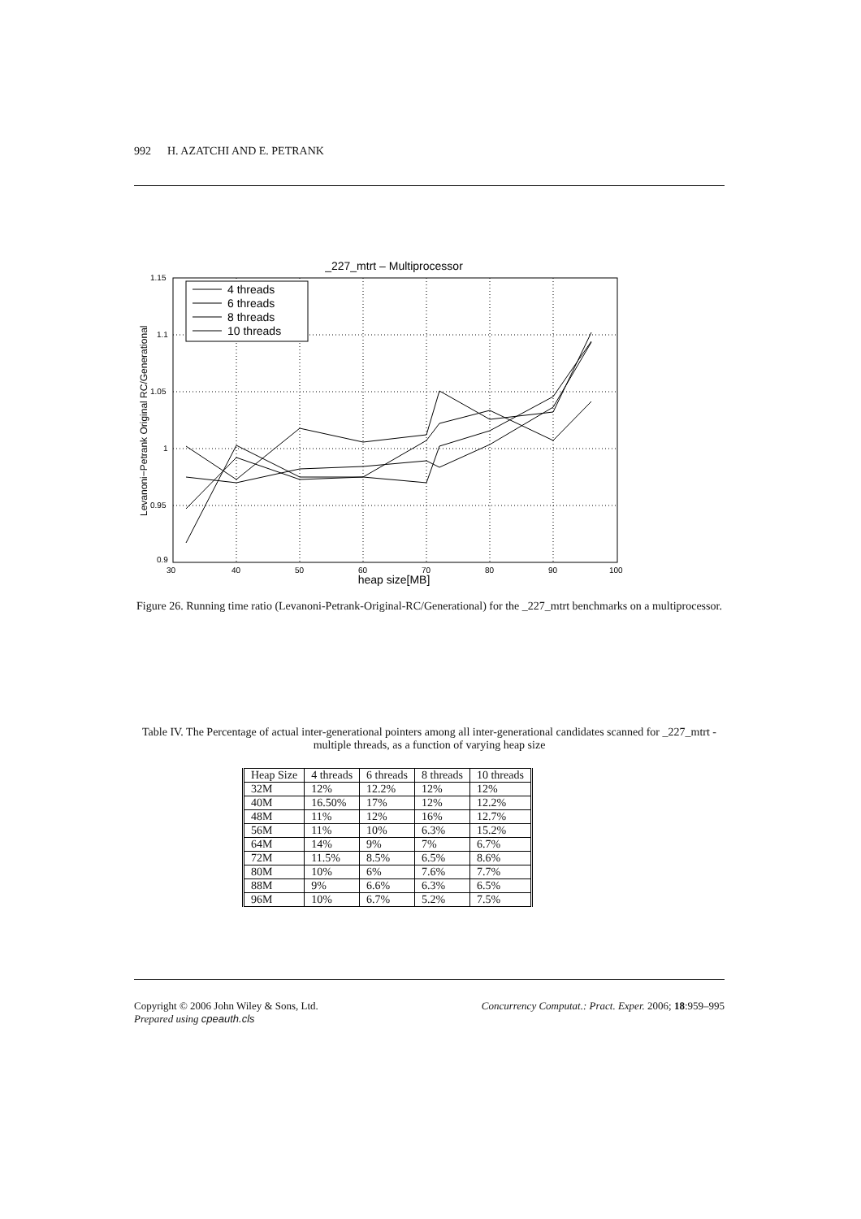992 H. AZATCHI AND E. PETRANK
_227_mtrt – Multiprocessor
1.15
1.1
1.05
1
0.95
0.9
30
40
50
60
70
80
90
100
heap size[MB]
Levanoni−Petrank Original RC/Generational
4 threads
6 threads
8 threads
10 threads
Figure 26. Running time ratio (Levanoni-Petrank-Original-RC/Generational) for the _227_mtrt benchmarks on a multiprocessor.
Table IV. The Percentage of actual inter-generational pointers among all inter-generational candidates scanned for _227_mtrt - multiple threads, as a function of varying heap size
| Heap Size | 4 threads | 6 threads | 8 threads | 10 threads |
| --- | --- | --- | --- | --- |
| 32M | 12% | 12.2% | 12% | 12% |
| 40M | 16.50% | 17% | 12% | 12.2% |
| 48M | 11% | 12% | 16% | 12.7% |
| 56M | 11% | 10% | 6.3% | 15.2% |
| 64M | 14% | 9% | 7% | 6.7% |
| 72M | 11.5% | 8.5% | 6.5% | 8.6% |
| 80M | 10% | 6% | 7.6% | 7.7% |
| 88M | 9% | 6.6% | 6.3% | 6.5% |
| 96M | 10% | 6.7% | 5.2% | 7.5% |
Copyright © 2006 John Wiley & Sons, Ltd. Concurrency Computat.: Pract. Exper. 2006; 18:959–995
Prepared using cpeauth.cls